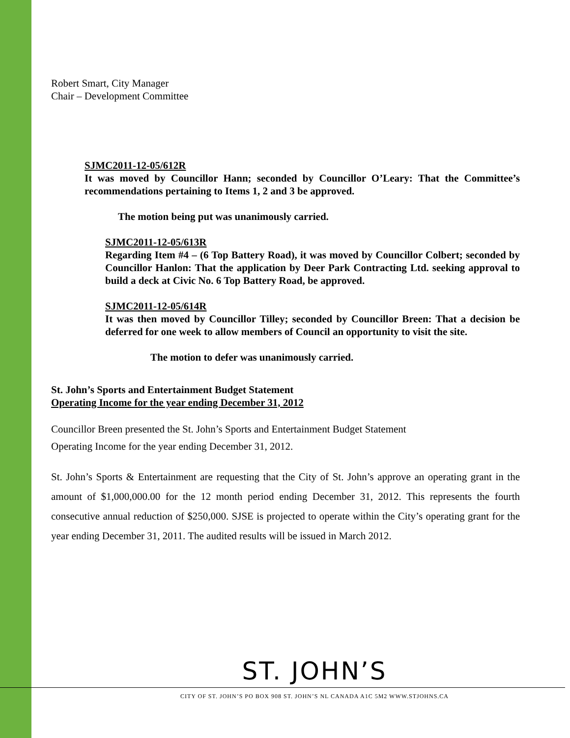Robert Smart, City Manager
Chair – Development Committee
SJMC2011-12-05/612R
It was moved by Councillor Hann; seconded by Councillor O’Leary: That the Committee’s recommendations pertaining to Items 1, 2 and 3 be approved.
The motion being put was unanimously carried.
SJMC2011-12-05/613R
Regarding Item #4 – (6 Top Battery Road), it was moved by Councillor Colbert; seconded by Councillor Hanlon: That the application by Deer Park Contracting Ltd. seeking approval to build a deck at Civic No. 6 Top Battery Road, be approved.
SJMC2011-12-05/614R
It was then moved by Councillor Tilley; seconded by Councillor Breen: That a decision be deferred for one week to allow members of Council an opportunity to visit the site.
The motion to defer was unanimously carried.
St. John’s Sports and Entertainment Budget Statement
Operating Income for the year ending December 31, 2012
Councillor Breen presented the St. John’s Sports and Entertainment Budget Statement
Operating Income for the year ending December 31, 2012.
St. John’s Sports & Entertainment are requesting that the City of St. John’s approve an operating grant in the amount of $1,000,000.00 for the 12 month period ending December 31, 2012. This represents the fourth consecutive annual reduction of $250,000. SJSE is projected to operate within the City’s operating grant for the year ending December 31, 2011. The audited results will be issued in March 2012.
ST. JOHN’S
CITY OF ST. JOHN’S PO BOX 908 ST. JOHN’S NL CANADA A1C 5M2 WWW.STJOHNS.CA